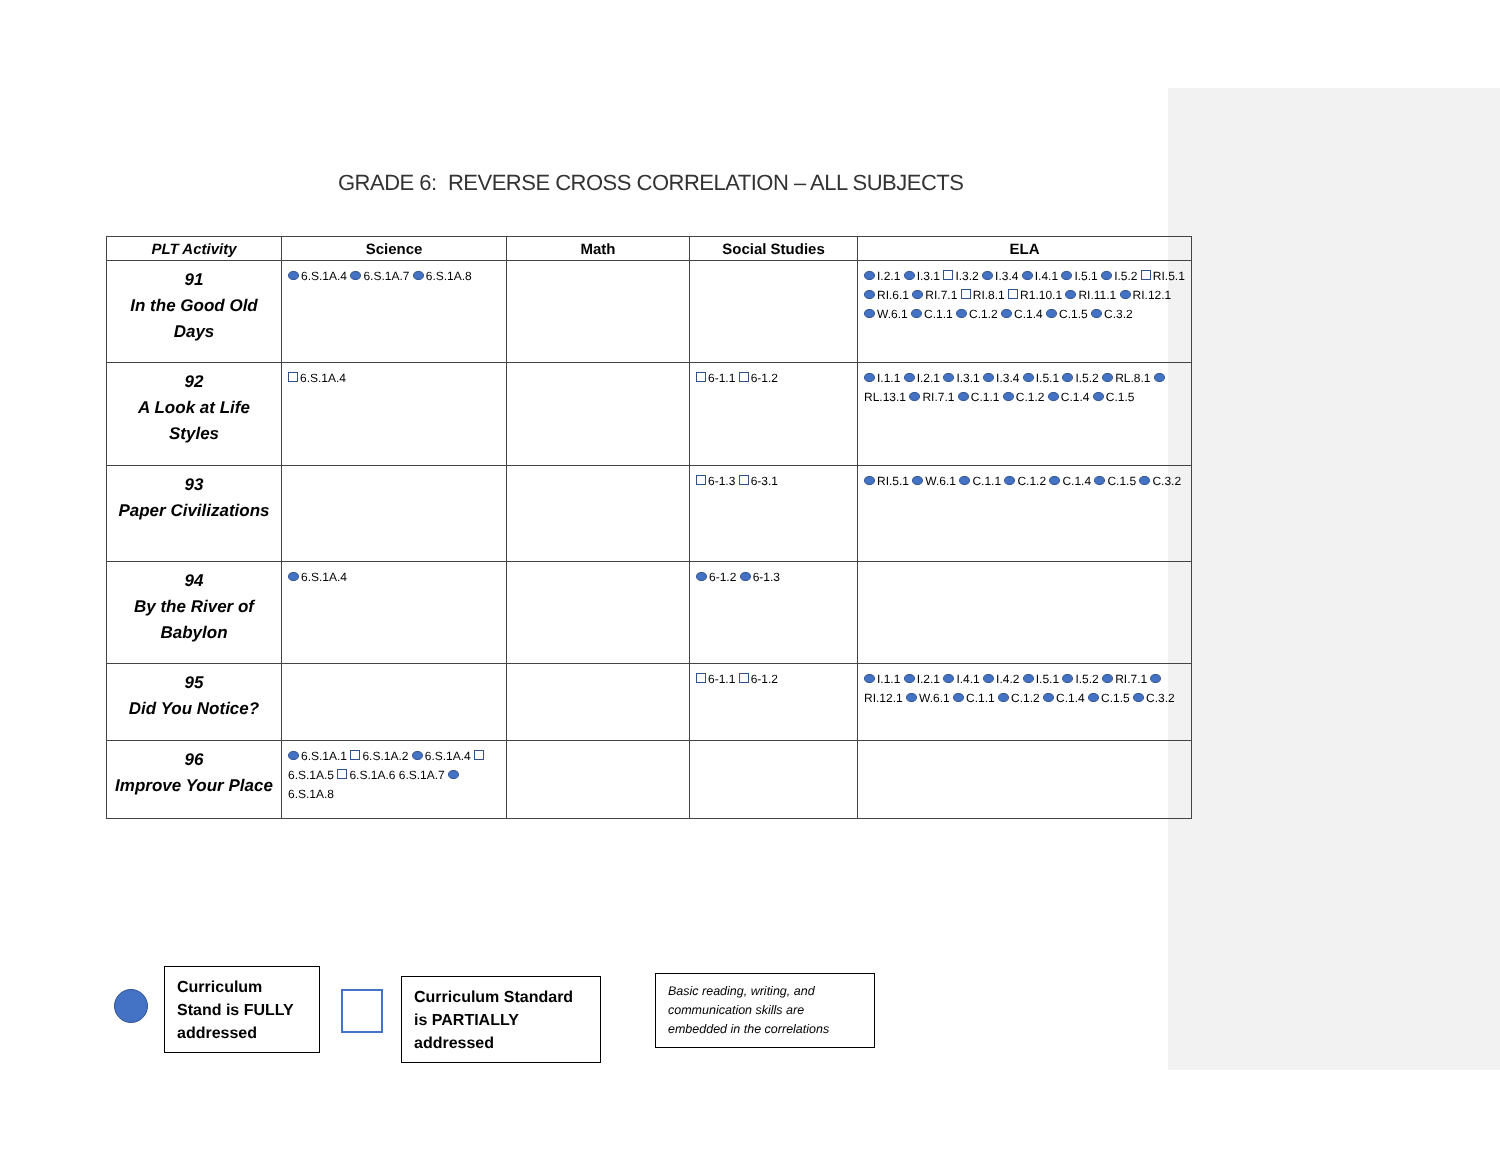GRADE 6: REVERSE CROSS CORRELATION – ALL SUBJECTS
| PLT Activity | Science | Math | Social Studies | ELA |
| --- | --- | --- | --- | --- |
| 91 In the Good Old Days | 6.S.1A.4 6.S.1A.7 6.S.1A.8 | | | I.2.1 I.3.1 I.3.2 I.3.4 I.4.1 I.5.1 I.5.2 RI.5.1 RI.6.1 RI.7.1 RI.8.1 R1.10.1 RI.11.1 RI.12.1 W.6.1 C.1.1 C.1.2 C.1.4 C.1.5 C.3.2 |
| 92 A Look at Life Styles | 6.S.1A.4 | | 6-1.1 6-1.2 | I.1.1 I.2.1 I.3.1 I.3.4 I.5.1 I.5.2 RL.8.1 RL.13.1 RI.7.1 C.1.1 C.1.2 C.1.4 C.1.5 |
| 93 Paper Civilizations | | | 6-1.3 6-3.1 | RI.5.1 W.6.1 C.1.1 C.1.2 C.1.4 C.1.5 C.3.2 |
| 94 By the River of Babylon | 6.S.1A.4 | | 6-1.2 6-1.3 | |
| 95 Did You Notice? | | | 6-1.1 6-1.2 | I.1.1 I.2.1 I.4.1 I.4.2 I.5.1 I.5.2 RI.7.1 RI.12.1 W.6.1 C.1.1 C.1.2 C.1.4 C.1.5 C.3.2 |
| 96 Improve Your Place | 6.S.1A.1 6.S.1A.2 6.S.1A.4 6.S.1A.5 6.S.1A.6 6.S.1A.7 6.S.1A.8 | | | |
Curriculum Stand is FULLY addressed
Curriculum Standard is PARTIALLY addressed
Basic reading, writing, and communication skills are embedded in the correlations